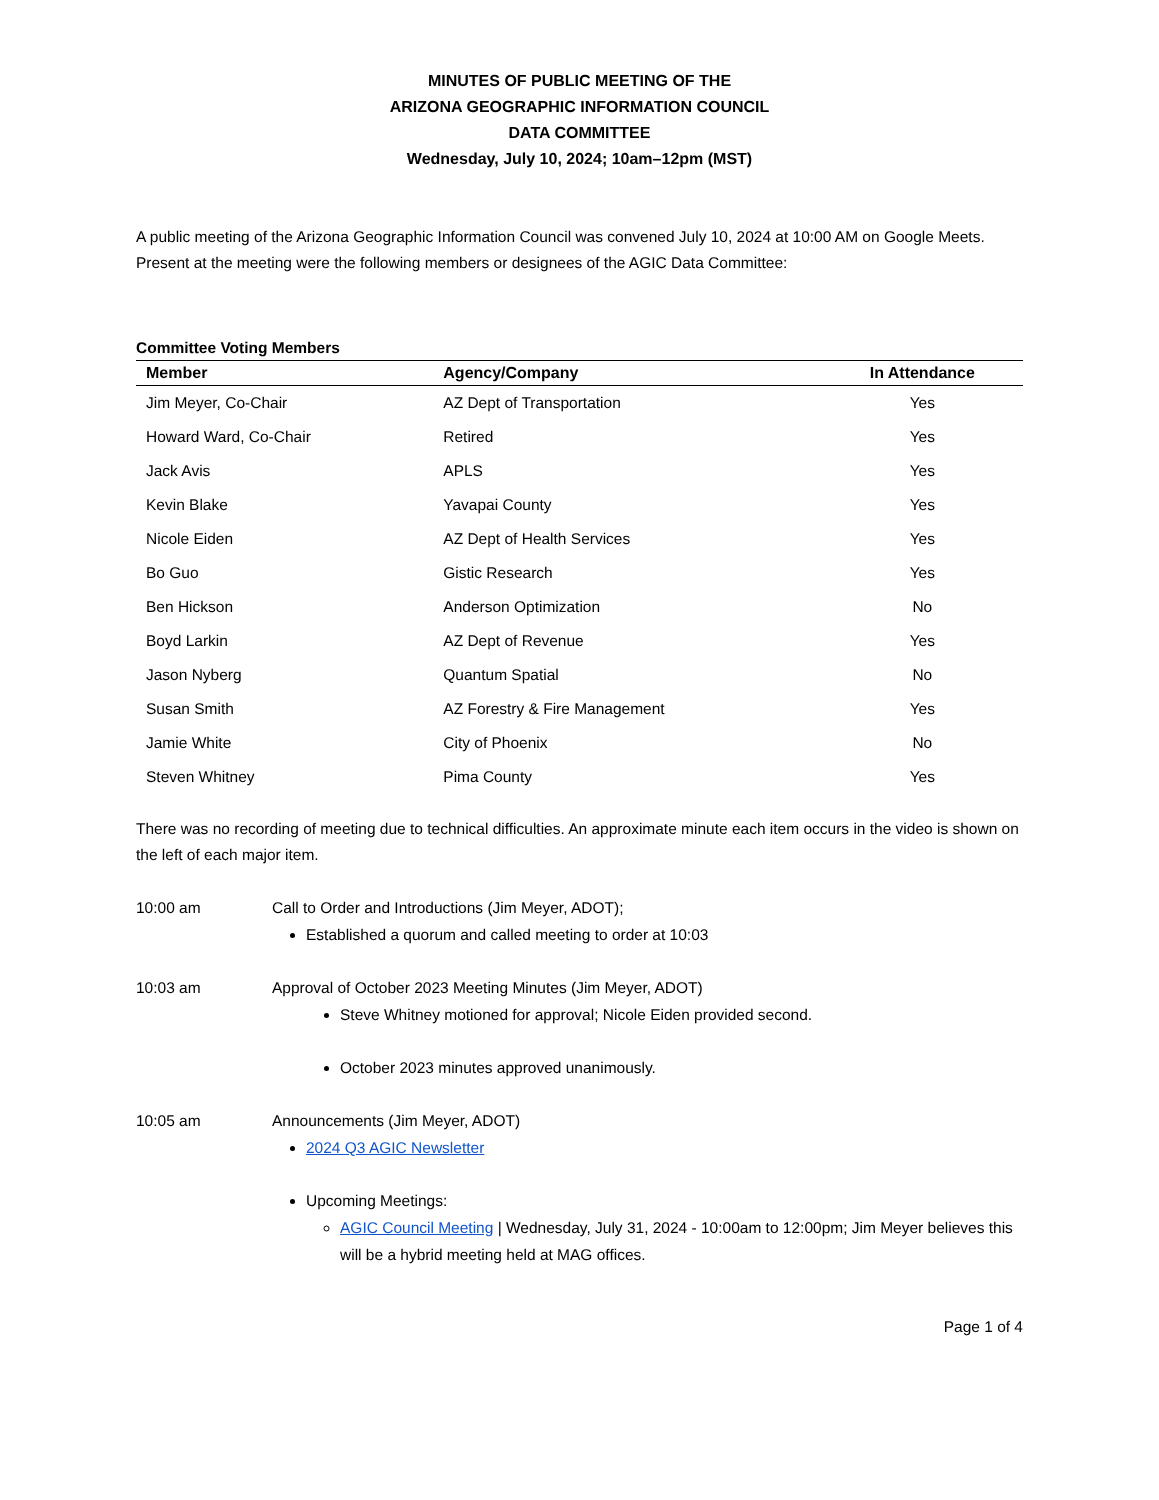MINUTES OF PUBLIC MEETING OF THE
ARIZONA GEOGRAPHIC INFORMATION COUNCIL
DATA COMMITTEE
Wednesday, July 10, 2024; 10am–12pm (MST)
A public meeting of the Arizona Geographic Information Council was convened July 10, 2024 at 10:00 AM on Google Meets. Present at the meeting were the following members or designees of the AGIC Data Committee:
Committee Voting Members
| Member | Agency/Company | In Attendance |
| --- | --- | --- |
| Jim Meyer, Co-Chair | AZ Dept of Transportation | Yes |
| Howard Ward, Co-Chair | Retired | Yes |
| Jack Avis | APLS | Yes |
| Kevin Blake | Yavapai County | Yes |
| Nicole Eiden | AZ Dept of Health Services | Yes |
| Bo Guo | Gistic Research | Yes |
| Ben Hickson | Anderson Optimization | No |
| Boyd Larkin | AZ Dept of Revenue | Yes |
| Jason Nyberg | Quantum Spatial | No |
| Susan Smith | AZ Forestry & Fire Management | Yes |
| Jamie White | City of Phoenix | No |
| Steven Whitney | Pima County | Yes |
There was no recording of meeting due to technical difficulties. An approximate minute each item occurs in the video is shown on the left of each major item.
10:00 am Call to Order and Introductions (Jim Meyer, ADOT);
Established a quorum and called meeting to order at 10:03
10:03 am Approval of October 2023 Meeting Minutes (Jim Meyer, ADOT)
Steve Whitney motioned for approval; Nicole Eiden provided second.
October 2023 minutes approved unanimously.
10:05 am Announcements (Jim Meyer, ADOT)
2024 Q3 AGIC Newsletter
Upcoming Meetings:
AGIC Council Meeting | Wednesday, July 31, 2024 - 10:00am to 12:00pm; Jim Meyer believes this will be a hybrid meeting held at MAG offices.
Page 1 of 4